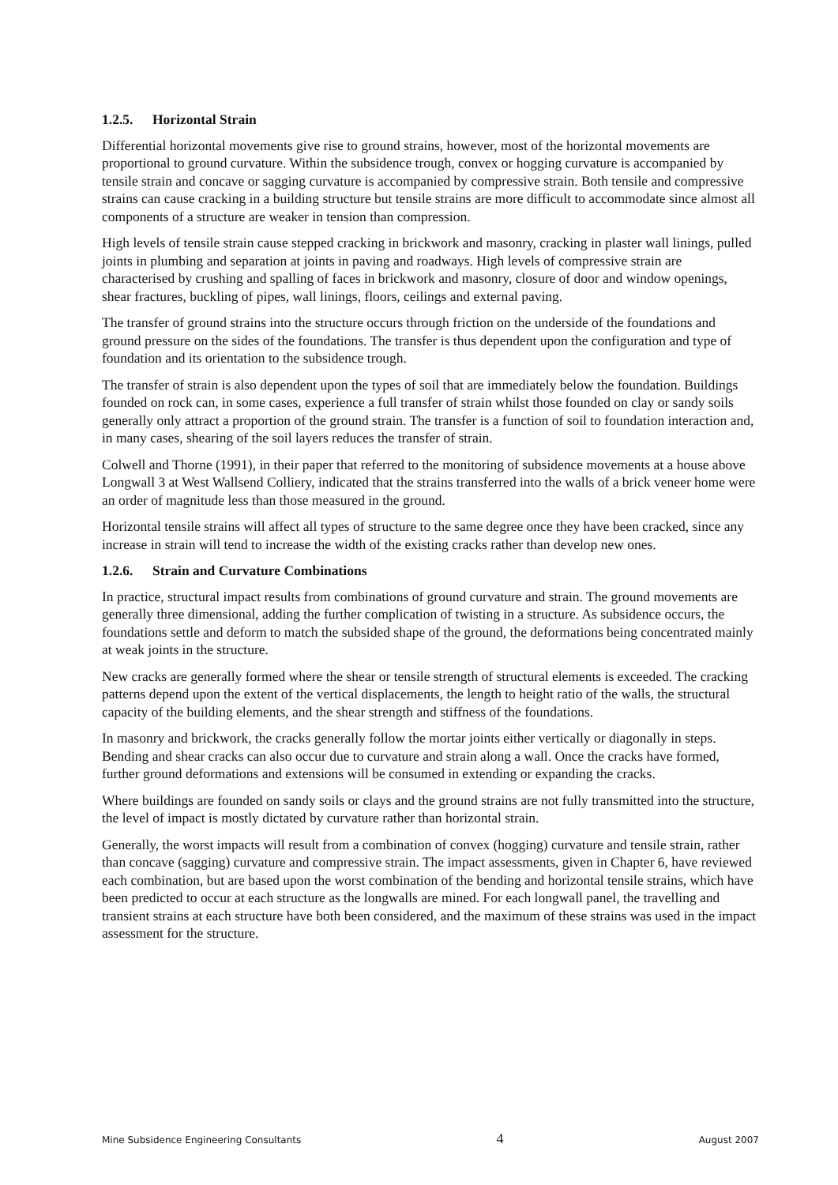1.2.5. Horizontal Strain
Differential horizontal movements give rise to ground strains, however, most of the horizontal movements are proportional to ground curvature. Within the subsidence trough, convex or hogging curvature is accompanied by tensile strain and concave or sagging curvature is accompanied by compressive strain. Both tensile and compressive strains can cause cracking in a building structure but tensile strains are more difficult to accommodate since almost all components of a structure are weaker in tension than compression.
High levels of tensile strain cause stepped cracking in brickwork and masonry, cracking in plaster wall linings, pulled joints in plumbing and separation at joints in paving and roadways. High levels of compressive strain are characterised by crushing and spalling of faces in brickwork and masonry, closure of door and window openings, shear fractures, buckling of pipes, wall linings, floors, ceilings and external paving.
The transfer of ground strains into the structure occurs through friction on the underside of the foundations and ground pressure on the sides of the foundations. The transfer is thus dependent upon the configuration and type of foundation and its orientation to the subsidence trough.
The transfer of strain is also dependent upon the types of soil that are immediately below the foundation. Buildings founded on rock can, in some cases, experience a full transfer of strain whilst those founded on clay or sandy soils generally only attract a proportion of the ground strain. The transfer is a function of soil to foundation interaction and, in many cases, shearing of the soil layers reduces the transfer of strain.
Colwell and Thorne (1991), in their paper that referred to the monitoring of subsidence movements at a house above Longwall 3 at West Wallsend Colliery, indicated that the strains transferred into the walls of a brick veneer home were an order of magnitude less than those measured in the ground.
Horizontal tensile strains will affect all types of structure to the same degree once they have been cracked, since any increase in strain will tend to increase the width of the existing cracks rather than develop new ones.
1.2.6. Strain and Curvature Combinations
In practice, structural impact results from combinations of ground curvature and strain. The ground movements are generally three dimensional, adding the further complication of twisting in a structure. As subsidence occurs, the foundations settle and deform to match the subsided shape of the ground, the deformations being concentrated mainly at weak joints in the structure.
New cracks are generally formed where the shear or tensile strength of structural elements is exceeded. The cracking patterns depend upon the extent of the vertical displacements, the length to height ratio of the walls, the structural capacity of the building elements, and the shear strength and stiffness of the foundations.
In masonry and brickwork, the cracks generally follow the mortar joints either vertically or diagonally in steps. Bending and shear cracks can also occur due to curvature and strain along a wall. Once the cracks have formed, further ground deformations and extensions will be consumed in extending or expanding the cracks.
Where buildings are founded on sandy soils or clays and the ground strains are not fully transmitted into the structure, the level of impact is mostly dictated by curvature rather than horizontal strain.
Generally, the worst impacts will result from a combination of convex (hogging) curvature and tensile strain, rather than concave (sagging) curvature and compressive strain. The impact assessments, given in Chapter 6, have reviewed each combination, but are based upon the worst combination of the bending and horizontal tensile strains, which have been predicted to occur at each structure as the longwalls are mined. For each longwall panel, the travelling and transient strains at each structure have both been considered, and the maximum of these strains was used in the impact assessment for the structure.
Mine Subsidence Engineering Consultants 4 August 2007